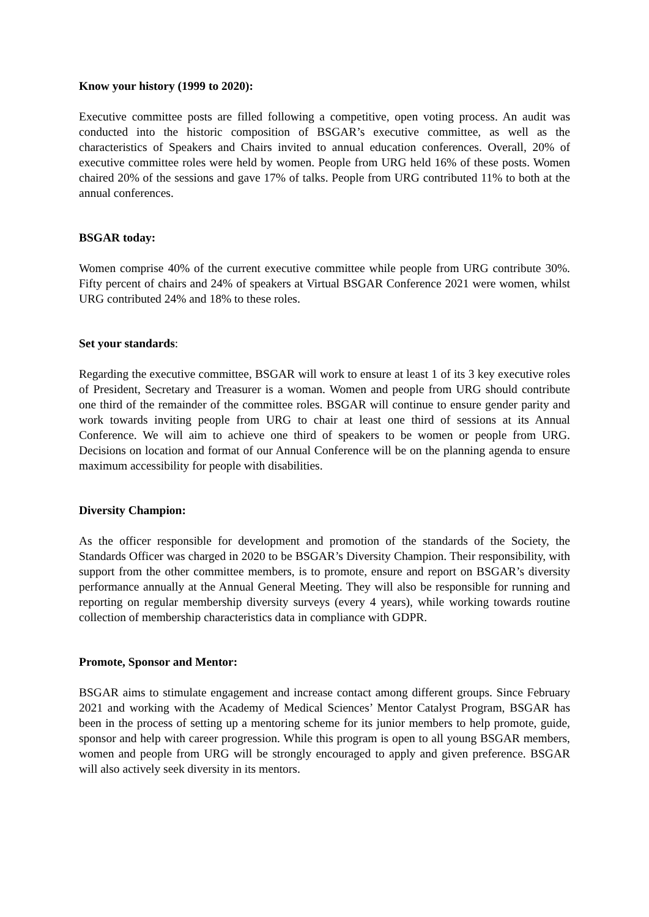Know your history (1999 to 2020):
Executive committee posts are filled following a competitive, open voting process. An audit was conducted into the historic composition of BSGAR’s executive committee, as well as the characteristics of Speakers and Chairs invited to annual education conferences. Overall, 20% of executive committee roles were held by women. People from URG held 16% of these posts. Women chaired 20% of the sessions and gave 17% of talks. People from URG contributed 11% to both at the annual conferences.
BSGAR today:
Women comprise 40% of the current executive committee while people from URG contribute 30%. Fifty percent of chairs and 24% of speakers at Virtual BSGAR Conference 2021 were women, whilst URG contributed 24% and 18% to these roles.
Set your standards:
Regarding the executive committee, BSGAR will work to ensure at least 1 of its 3 key executive roles of President, Secretary and Treasurer is a woman. Women and people from URG should contribute one third of the remainder of the committee roles. BSGAR will continue to ensure gender parity and work towards inviting people from URG to chair at least one third of sessions at its Annual Conference. We will aim to achieve one third of speakers to be women or people from URG. Decisions on location and format of our Annual Conference will be on the planning agenda to ensure maximum accessibility for people with disabilities.
Diversity Champion:
As the officer responsible for development and promotion of the standards of the Society, the Standards Officer was charged in 2020 to be BSGAR’s Diversity Champion. Their responsibility, with support from the other committee members, is to promote, ensure and report on BSGAR’s diversity performance annually at the Annual General Meeting. They will also be responsible for running and reporting on regular membership diversity surveys (every 4 years), while working towards routine collection of membership characteristics data in compliance with GDPR.
Promote, Sponsor and Mentor:
BSGAR aims to stimulate engagement and increase contact among different groups. Since February 2021 and working with the Academy of Medical Sciences’ Mentor Catalyst Program, BSGAR has been in the process of setting up a mentoring scheme for its junior members to help promote, guide, sponsor and help with career progression. While this program is open to all young BSGAR members, women and people from URG will be strongly encouraged to apply and given preference. BSGAR will also actively seek diversity in its mentors.